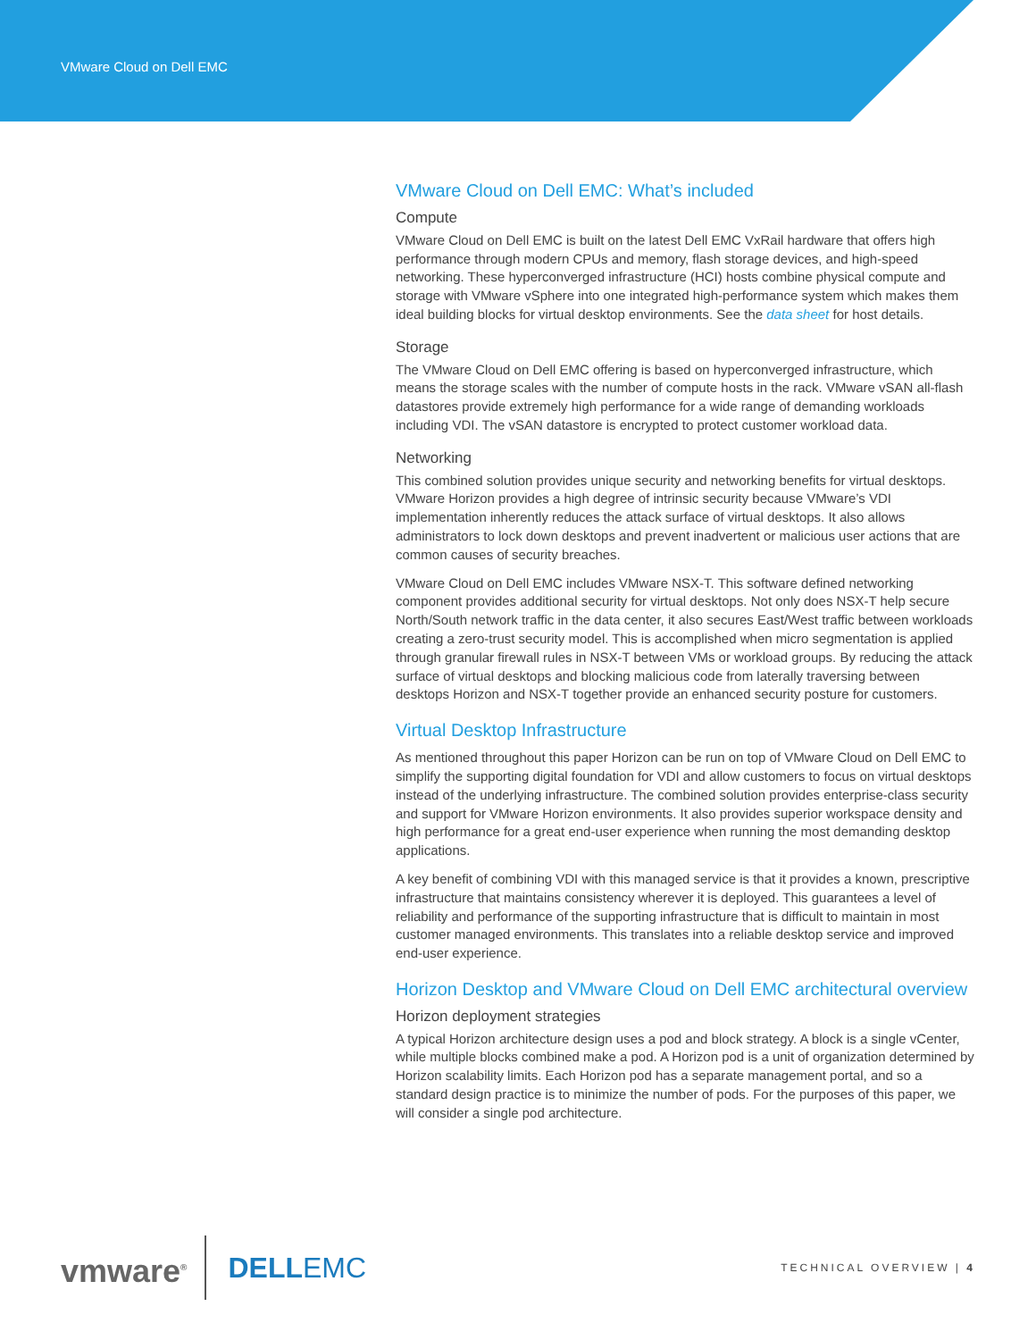VMware Cloud on Dell EMC
VMware Cloud on Dell EMC: What’s included
Compute
VMware Cloud on Dell EMC is built on the latest Dell EMC VxRail hardware that offers high performance through modern CPUs and memory, flash storage devices, and high-speed networking. These hyperconverged infrastructure (HCI) hosts combine physical compute and storage with VMware vSphere into one integrated high-performance system which makes them ideal building blocks for virtual desktop environments. See the data sheet for host details.
Storage
The VMware Cloud on Dell EMC offering is based on hyperconverged infrastructure, which means the storage scales with the number of compute hosts in the rack. VMware vSAN all-flash datastores provide extremely high performance for a wide range of demanding workloads including VDI. The vSAN datastore is encrypted to protect customer workload data.
Networking
This combined solution provides unique security and networking benefits for virtual desktops. VMware Horizon provides a high degree of intrinsic security because VMware’s VDI implementation inherently reduces the attack surface of virtual desktops. It also allows administrators to lock down desktops and prevent inadvertent or malicious user actions that are common causes of security breaches.
VMware Cloud on Dell EMC includes VMware NSX-T. This software defined networking component provides additional security for virtual desktops. Not only does NSX-T help secure North/South network traffic in the data center, it also secures East/West traffic between workloads creating a zero-trust security model. This is accomplished when micro segmentation is applied through granular firewall rules in NSX-T between VMs or workload groups. By reducing the attack surface of virtual desktops and blocking malicious code from laterally traversing between desktops Horizon and NSX-T together provide an enhanced security posture for customers.
Virtual Desktop Infrastructure
As mentioned throughout this paper Horizon can be run on top of VMware Cloud on Dell EMC to simplify the supporting digital foundation for VDI and allow customers to focus on virtual desktops instead of the underlying infrastructure. The combined solution provides enterprise-class security and support for VMware Horizon environments. It also provides superior workspace density and high performance for a great end-user experience when running the most demanding desktop applications.
A key benefit of combining VDI with this managed service is that it provides a known, prescriptive infrastructure that maintains consistency wherever it is deployed. This guarantees a level of reliability and performance of the supporting infrastructure that is difficult to maintain in most customer managed environments. This translates into a reliable desktop service and improved end-user experience.
Horizon Desktop and VMware Cloud on Dell EMC architectural overview
Horizon deployment strategies
A typical Horizon architecture design uses a pod and block strategy. A block is a single vCenter, while multiple blocks combined make a pod. A Horizon pod is a unit of organization determined by Horizon scalability limits. Each Horizon pod has a separate management portal, and so a standard design practice is to minimize the number of pods. For the purposes of this paper, we will consider a single pod architecture.
vmware<sup>®</sup>
DELLEMC
TECHNICAL OVERVIEW | 4